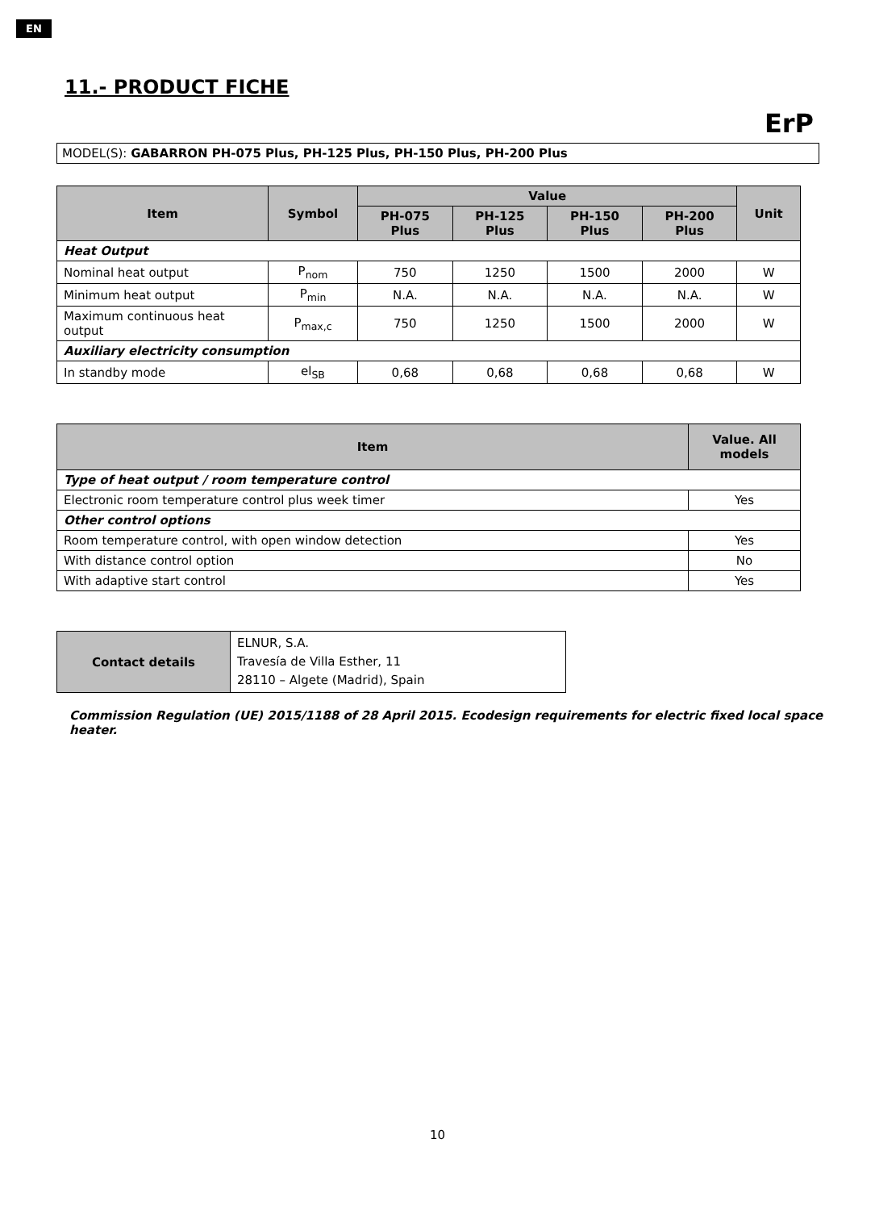EN
11.- PRODUCT FICHE
ErP
MODEL(S): GABARRON PH-075 Plus, PH-125 Plus, PH-150 Plus, PH-200 Plus
| Item | Symbol | Value | | | | Unit |
| --- | --- | --- | --- | --- | --- | --- |
| | | PH-075 Plus | PH-125 Plus | PH-150 Plus | PH-200 Plus | |
| Heat Output | | | | | | |
| Nominal heat output | P<sub>nom</sub> | 750 | 1250 | 1500 | 2000 | W |
| Minimum heat output | P<sub>min</sub> | N.A. | N.A. | N.A. | N.A. | W |
| Maximum continuous heat output | P<sub>max,c</sub> | 750 | 1250 | 1500 | 2000 | W |
| Auxiliary electricity consumption | | | | | | |
| In standby mode | el<sub>SB</sub> | 0,68 | 0,68 | 0,68 | 0,68 | W |
| Item | Value. All models |
| --- | --- |
| Type of heat output / room temperature control | |
| Electronic room temperature control plus week timer | Yes |
| Other control options | |
| Room temperature control, with open window detection | Yes |
| With distance control option | No |
| With adaptive start control | Yes |
| Contact details | ELNUR, S.A. Travesía de Villa Esther, 11 28110 – Algete (Madrid), Spain |
Commission Regulation (UE) 2015/1188 of 28 April 2015. Ecodesign requirements for electric fixed local space heater.
10